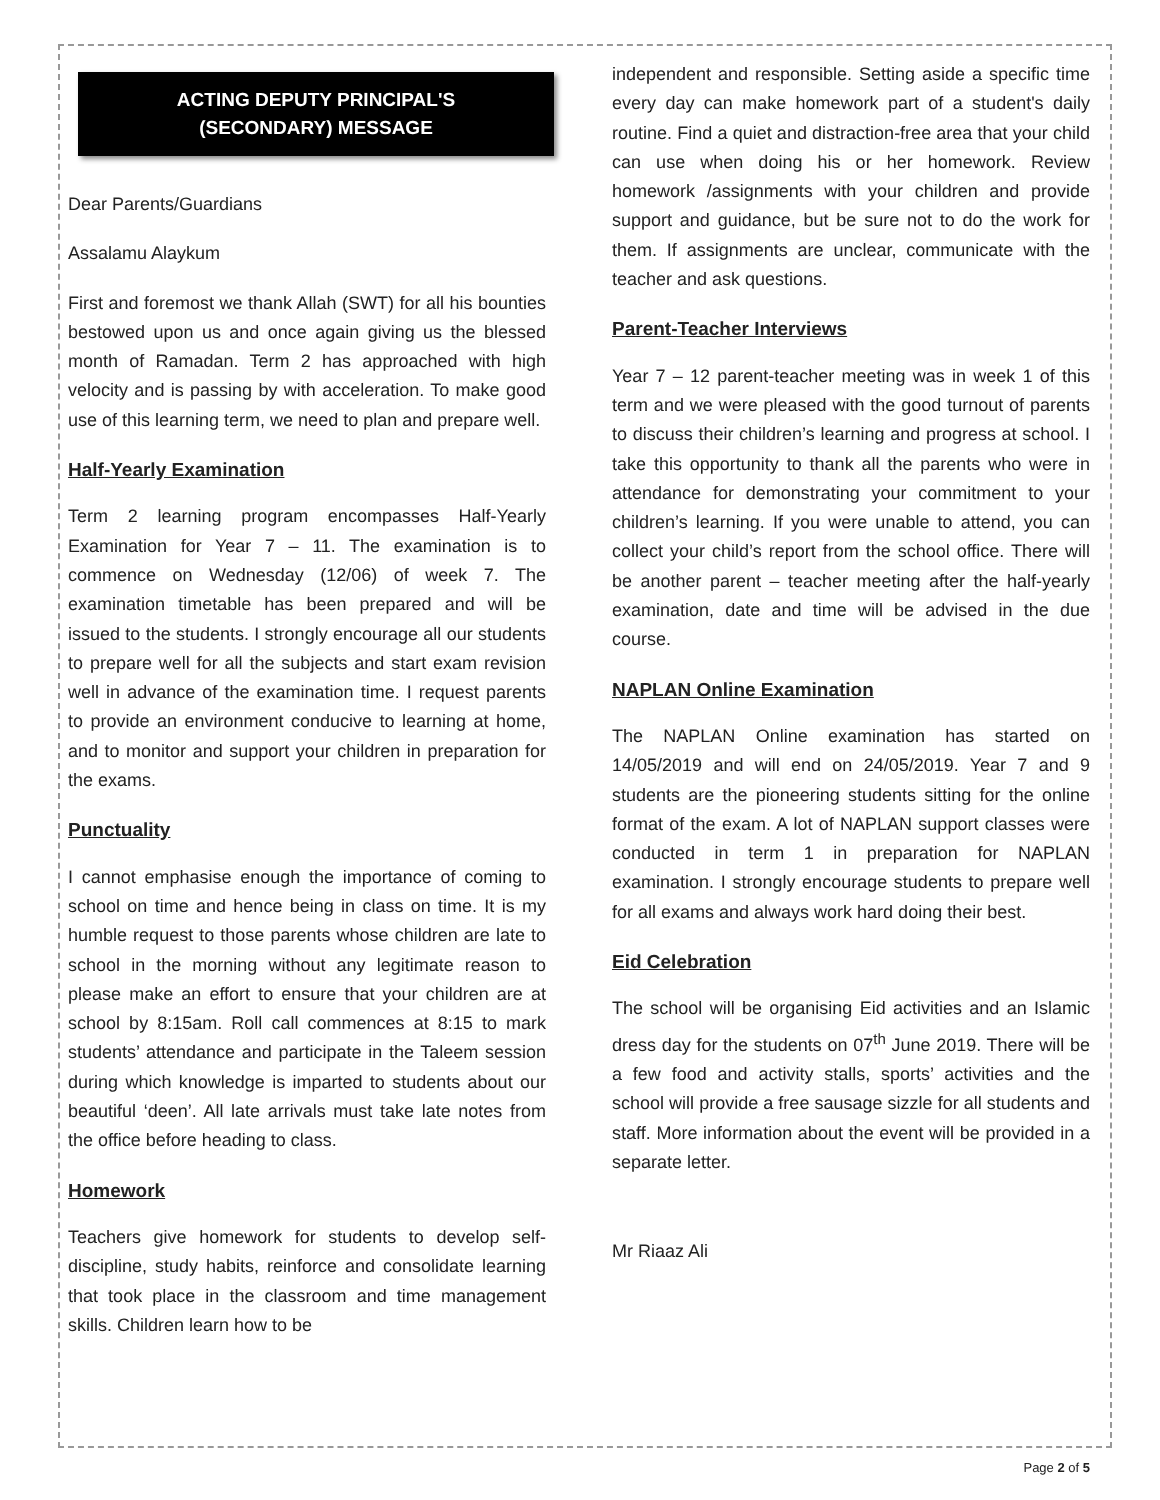ACTING DEPUTY PRINCIPAL'S
(SECONDARY) MESSAGE
Dear Parents/Guardians
Assalamu Alaykum
First and foremost we thank Allah (SWT) for all his bounties bestowed upon us and once again giving us the blessed month of Ramadan. Term 2 has approached with high velocity and is passing by with acceleration. To make good use of this learning term, we need to plan and prepare well.
Half-Yearly Examination
Term 2 learning program encompasses Half-Yearly Examination for Year 7 – 11. The examination is to commence on Wednesday (12/06) of week 7. The examination timetable has been prepared and will be issued to the students. I strongly encourage all our students to prepare well for all the subjects and start exam revision well in advance of the examination time. I request parents to provide an environment conducive to learning at home, and to monitor and support your children in preparation for the exams.
Punctuality
I cannot emphasise enough the importance of coming to school on time and hence being in class on time. It is my humble request to those parents whose children are late to school in the morning without any legitimate reason to please make an effort to ensure that your children are at school by 8:15am. Roll call commences at 8:15 to mark students’ attendance and participate in the Taleem session during which knowledge is imparted to students about our beautiful ‘deen’. All late arrivals must take late notes from the office before heading to class.
Homework
Teachers give homework for students to develop self-discipline, study habits, reinforce and consolidate learning that took place in the classroom and time management skills. Children learn how to be
independent and responsible. Setting aside a specific time every day can make homework part of a student's daily routine. Find a quiet and distraction-free area that your child can use when doing his or her homework. Review homework /assignments with your children and provide support and guidance, but be sure not to do the work for them. If assignments are unclear, communicate with the teacher and ask questions.
Parent-Teacher Interviews
Year 7 – 12 parent-teacher meeting was in week 1 of this term and we were pleased with the good turnout of parents to discuss their children’s learning and progress at school. I take this opportunity to thank all the parents who were in attendance for demonstrating your commitment to your children’s learning. If you were unable to attend, you can collect your child’s report from the school office. There will be another parent – teacher meeting after the half-yearly examination, date and time will be advised in the due course.
NAPLAN Online Examination
The NAPLAN Online examination has started on 14/05/2019 and will end on 24/05/2019. Year 7 and 9 students are the pioneering students sitting for the online format of the exam. A lot of NAPLAN support classes were conducted in term 1 in preparation for NAPLAN examination. I strongly encourage students to prepare well for all exams and always work hard doing their best.
Eid Celebration
The school will be organising Eid activities and an Islamic dress day for the students on 07<sup>th</sup> June 2019. There will be a few food and activity stalls, sports’ activities and the school will provide a free sausage sizzle for all students and staff. More information about the event will be provided in a separate letter.
Mr Riaaz Ali
Page 2 of 5